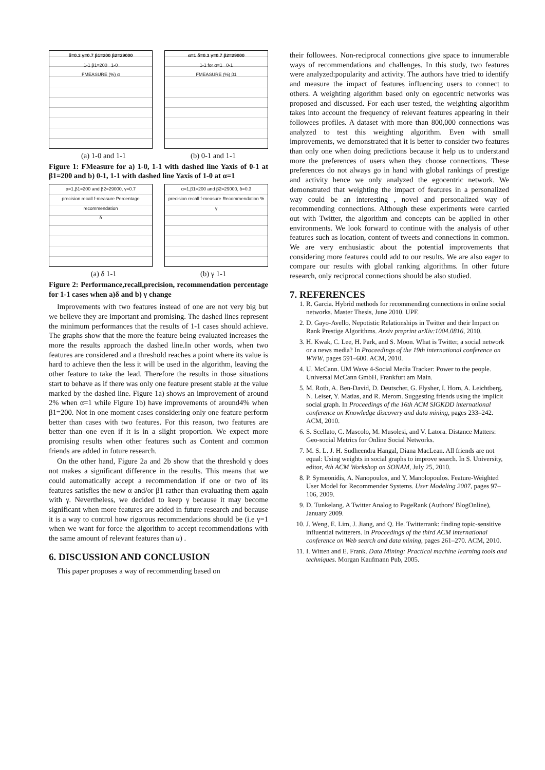δ=0.3 γ=0.7 β1=200 β2=29000
1-1 β1=200 1-0
FMEASURE (%) α
α=1 δ=0.3 γ=0.7 β2=29000
1-1 for α=1 0-1
FMEASURE (%) β1
(a) 1-0 and 1-1 (b) 0-1 and 1-1
Figure 1: FMeasure for a) 1-0, 1-1 with dashed line Yaxis of 0-1 at β1=200 and b) 0-1, 1-1 with dashed line Yaxis of 1-0 at α=1
α=1,β1=200 and β2=29000, γ=0.7
precision recall f-measure Percentage recommendation
δ
α=1,β1=200 and β2=29000, δ=0.3
precision recall f-measure Recommendation %
γ
(a) δ 1-1 (b) γ 1-1
Figure 2: Performance,recall,precision, recommendation percentage for 1-1 cases when a)δ and b) γ change
Improvements with two features instead of one are not very big but we believe they are important and promising. The dashed lines represent the minimum performances that the results of 1-1 cases should achieve. The graphs show that the more the feature being evaluated increases the more the results approach the dashed line.In other words, when two features are considered and a threshold reaches a point where its value is hard to achieve then the less it will be used in the algorithm, leaving the other feature to take the lead. Therefore the results in those situations start to behave as if there was only one feature present stable at the value marked by the dashed line. Figure 1a) shows an improvement of around 2% when α=1 while Figure 1b) have improvements of around4% when β1=200. Not in one moment cases considering only one feature perform better than cases with two features. For this reason, two features are better than one even if it is in a slight proportion. We expect more promising results when other features such as Content and common friends are added in future research.
On the other hand, Figure 2a and 2b show that the threshold γ does not makes a significant difference in the results. This means that we could automatically accept a recommendation if one or two of its features satisfies the new α and/or β1 rather than evaluating them again with γ. Nevertheless, we decided to keep γ because it may become significant when more features are added in future research and because it is a way to control how rigorous recommendations should be (i.e γ=1 when we want for force the algorithm to accept recommendations with the same amount of relevant features than u) .
6. DISCUSSION AND CONCLUSION
This paper proposes a way of recommending based on
their followees. Non-reciprocal connections give space to innumerable ways of recommendations and challenges. In this study, two features were analyzed:popularity and activity. The authors have tried to identify and measure the impact of features influencing users to connect to others. A weighting algorithm based only on egocentric networks was proposed and discussed. For each user tested, the weighting algorithm takes into account the frequency of relevant features appearing in their followees profiles. A dataset with more than 800,000 connections was analyzed to test this weighting algorithm. Even with small improvements, we demonstrated that it is better to consider two features than only one when doing predictions because it help us to understand more the preferences of users when they choose connections. These preferences do not always go in hand with global rankings of prestige and activity hence we only analyzed the egocentric network. We demonstrated that weighting the impact of features in a personalized way could be an interesting , novel and personalized way of recommending connections. Although these experiments were carried out with Twitter, the algorithm and concepts can be applied in other environments. We look forward to continue with the analysis of other features such as location, content of tweets and connections in common. We are very enthusiastic about the potential improvements that considering more features could add to our results. We are also eager to compare our results with global ranking algorithms. In other future research, only reciprocal connections should be also studied.
7. REFERENCES
1. R. Garcia. Hybrid methods for recommending connections in online social networks. Master Thesis, June 2010. UPF.
2. D. Gayo-Avello. Nepotistic Relationships in Twitter and their Impact on Rank Prestige Algorithms. Arxiv preprint arXiv:1004.0816, 2010.
3. H. Kwak, C. Lee, H. Park, and S. Moon. What is Twitter, a social network or a news media? In Proceedings of the 19th international conference on WWW, pages 591–600. ACM, 2010.
4. U. McCann. UM Wave 4-Social Media Tracker: Power to the people. Universal McCann GmbH, Frankfurt am Main.
5. M. Roth, A. Ben-David, D. Deutscher, G. Flysher, I. Horn, A. Leichtberg, N. Leiser, Y. Matias, and R. Merom. Suggesting friends using the implicit social graph. In Proceedings of the 16th ACM SIGKDD international conference on Knowledge discovery and data mining, pages 233–242. ACM, 2010.
6. S. Scellato, C. Mascolo, M. Musolesi, and V. Latora. Distance Matters: Geo-social Metrics for Online Social Networks.
7. M. S. L. J. H. Sudheendra Hangal, Diana MacLean. All friends are not equal: Using weights in social graphs to improve search. In S. University, editor, 4th ACM Workshop on SONAM, July 25, 2010.
8. P. Symeonidis, A. Nanopoulos, and Y. Manolopoulos. Feature-Weighted User Model for Recommender Systems. User Modeling 2007, pages 97–106, 2009.
9. D. Tunkelang. A Twitter Analog to PageRank (Authors' BlogOnline), January 2009.
10. J. Weng, E. Lim, J. Jiang, and Q. He. Twitterrank: finding topic-sensitive influential twitterers. In Proceedings of the third ACM international conference on Web search and data mining, pages 261–270. ACM, 2010.
11. I. Witten and E. Frank. Data Mining: Practical machine learning tools and techniques. Morgan Kaufmann Pub, 2005.